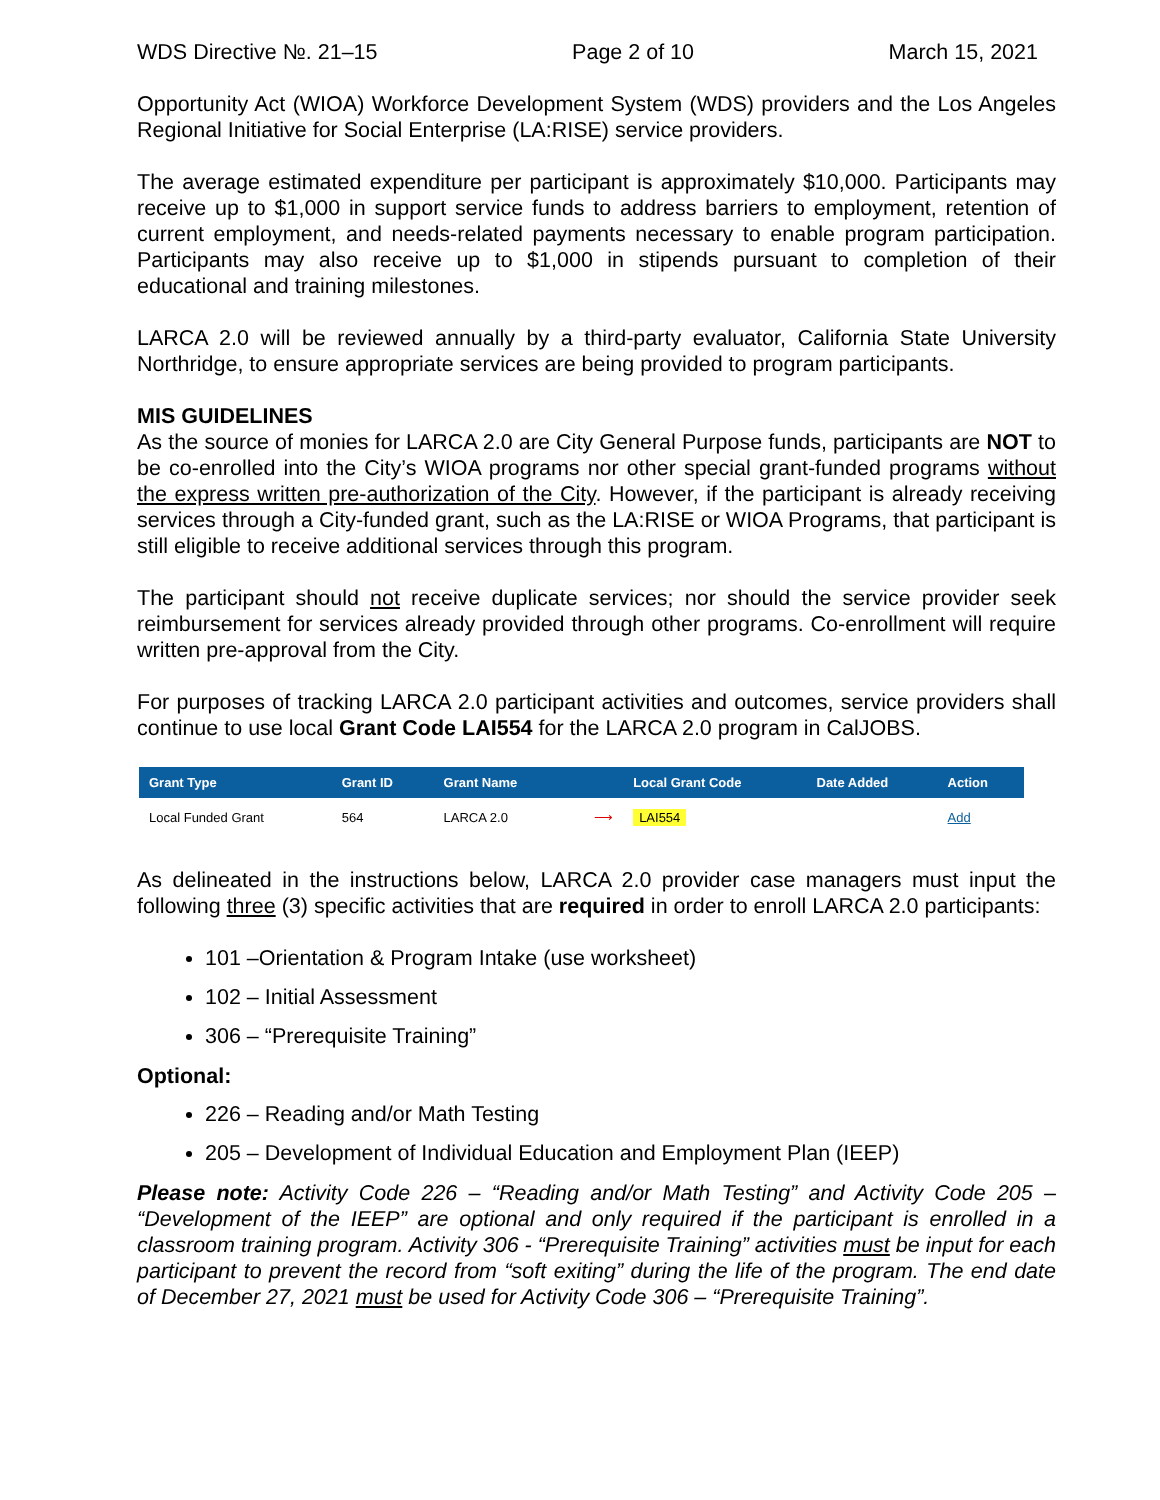WDS Directive №. 21–15 Page 2 of 10 March 15, 2021
Opportunity Act (WIOA) Workforce Development System (WDS) providers and the Los Angeles Regional Initiative for Social Enterprise (LA:RISE) service providers.
The average estimated expenditure per participant is approximately $10,000. Participants may receive up to $1,000 in support service funds to address barriers to employment, retention of current employment, and needs-related payments necessary to enable program participation. Participants may also receive up to $1,000 in stipends pursuant to completion of their educational and training milestones.
LARCA 2.0 will be reviewed annually by a third-party evaluator, California State University Northridge, to ensure appropriate services are being provided to program participants.
MIS GUIDELINES
As the source of monies for LARCA 2.0 are City General Purpose funds, participants are NOT to be co-enrolled into the City’s WIOA programs nor other special grant-funded programs without the express written pre-authorization of the City. However, if the participant is already receiving services through a City-funded grant, such as the LA:RISE or WIOA Programs, that participant is still eligible to receive additional services through this program.
The participant should not receive duplicate services; nor should the service provider seek reimbursement for services already provided through other programs. Co-enrollment will require written pre-approval from the City.
For purposes of tracking LARCA 2.0 participant activities and outcomes, service providers shall continue to use local Grant Code LAI554 for the LARCA 2.0 program in CalJOBS.
| Grant Type | Grant ID | Grant Name | | Local Grant Code | Date Added | Action |
| --- | --- | --- | --- | --- | --- | --- |
| Local Funded Grant | 564 | LARCA 2.0 | ⟶ | LAI554 | | Add |
As delineated in the instructions below, LARCA 2.0 provider case managers must input the following three (3) specific activities that are required in order to enroll LARCA 2.0 participants:
101 –Orientation & Program Intake (use worksheet)
102 – Initial Assessment
306 – “Prerequisite Training”
Optional:
226 – Reading and/or Math Testing
205 – Development of Individual Education and Employment Plan (IEEP)
Please note: Activity Code 226 – “Reading and/or Math Testing” and Activity Code 205 – “Development of the IEEP” are optional and only required if the participant is enrolled in a classroom training program. Activity 306 - “Prerequisite Training” activities must be input for each participant to prevent the record from “soft exiting” during the life of the program. The end date of December 27, 2021 must be used for Activity Code 306 – “Prerequisite Training”.